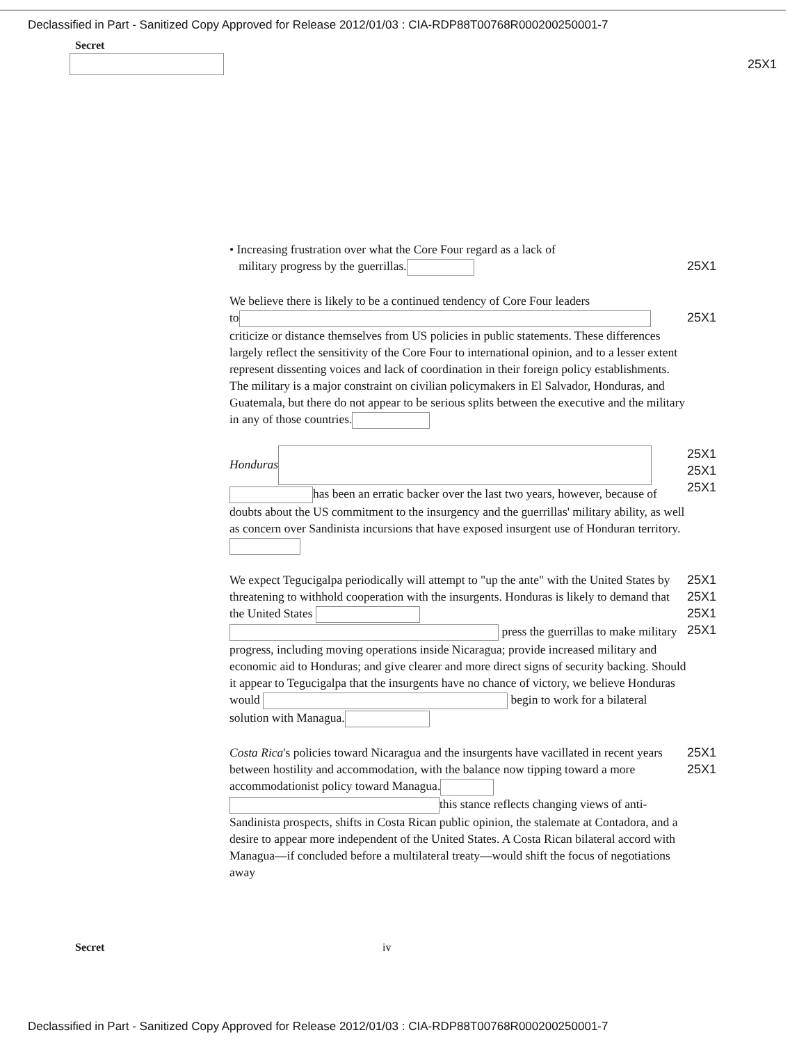Declassified in Part - Sanitized Copy Approved for Release 2012/01/03 : CIA-RDP88T00768R000200250001-7
Secret
25X1
• Increasing frustration over what the Core Four regard as a lack of
military progress by the guerrillas.
25X1
We believe there is likely to be a continued tendency of Core Four leaders
to
criticize or distance themselves from US policies in public statements. These differences largely reflect the sensitivity of the Core Four to international opinion, and to a lesser extent represent dissenting voices and lack of coordination in their foreign policy establishments. The military is a major constraint on civilian policymakers in El Salvador, Honduras, and Guatemala, but there do not appear to be serious splits between the executive and the military in any of those countries.
25X1
Honduras
has been an erratic backer over the last two years, however, because of doubts about the US commitment to the insurgency and the guerrillas' military ability, as well as concern over Sandinista incursions that have exposed insurgent use of Honduran territory. 25X1
25X1
25X1
We expect Tegucigalpa periodically will attempt to "up the ante" with the United States by threatening to withhold cooperation with the insurgents. Honduras is likely to demand that the United States
press the guerrillas to make military progress, including moving operations inside Nicaragua; provide increased military and economic aid to Honduras; and give clearer and more direct signs of security backing. Should it appear to Tegucigalpa that the insurgents have no chance of victory, we believe Honduras would begin to work for a bilateral solution with Managua. 25X1
25X1
25X1
25X1
Costa Rica's policies toward Nicaragua and the insurgents have vacillated in recent years between hostility and accommodation, with the balance now tipping toward a more accommodationist policy toward Managua.
this stance reflects changing views of anti-Sandinista prospects, shifts in Costa Rican public opinion, the stalemate at Contadora, and a desire to appear more independent of the United States. A Costa Rican bilateral accord with Managua—if concluded before a multilateral treaty—would shift the focus of negotiations away 25X1
25X1
Secret iv
Declassified in Part - Sanitized Copy Approved for Release 2012/01/03 : CIA-RDP88T00768R000200250001-7